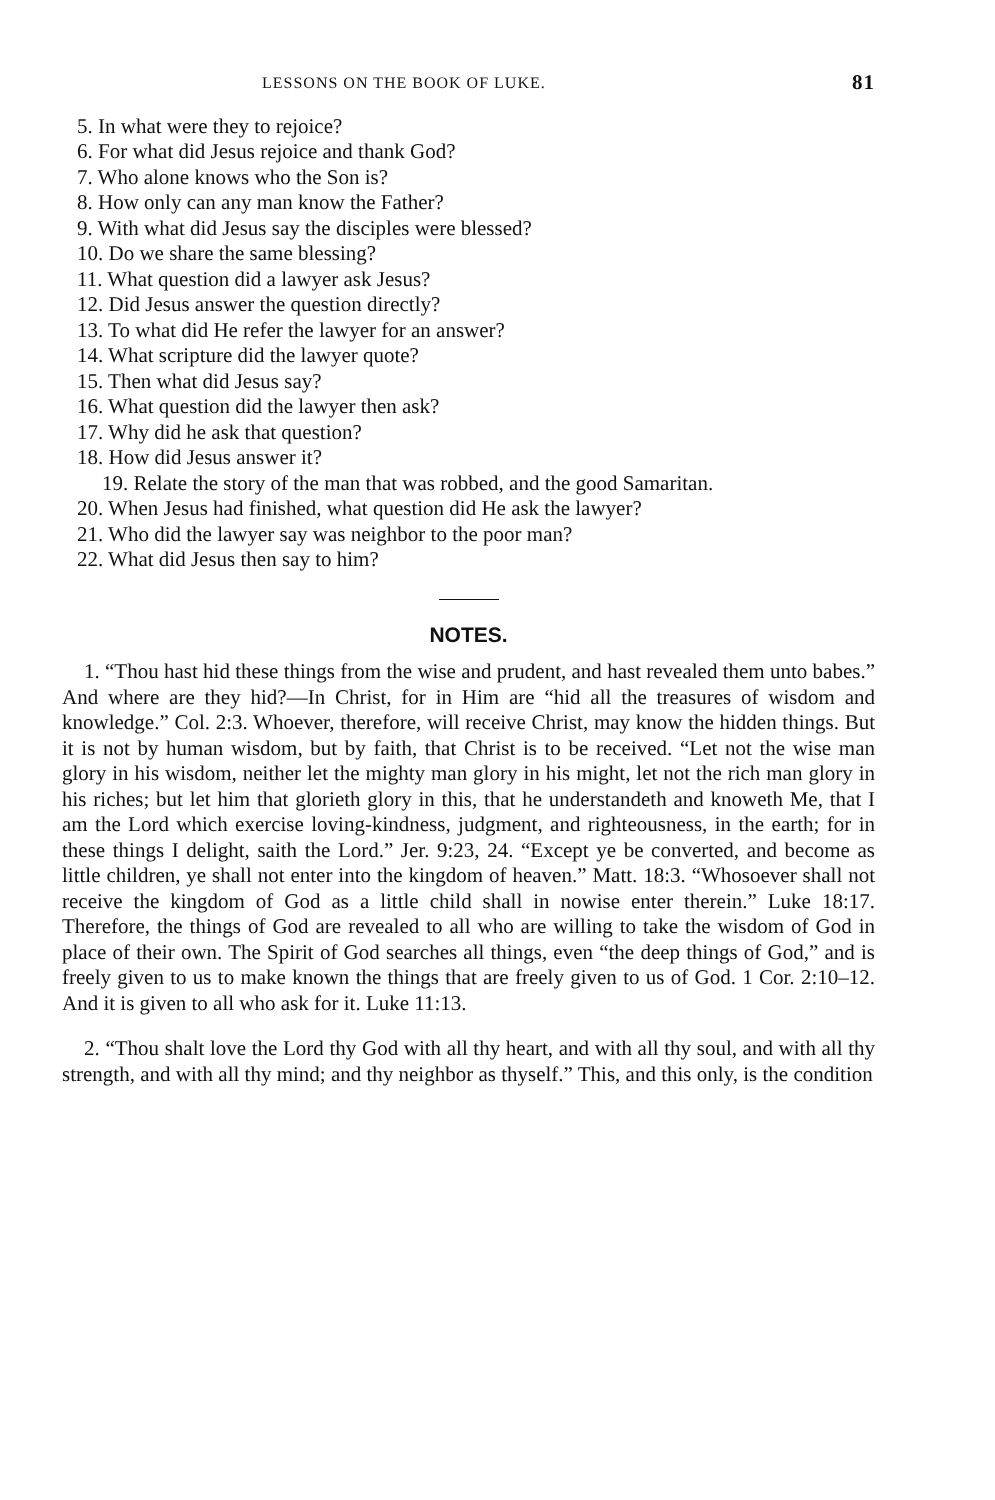LESSONS ON THE BOOK OF LUKE. 81
5. In what were they to rejoice?
6. For what did Jesus rejoice and thank God?
7. Who alone knows who the Son is?
8. How only can any man know the Father?
9. With what did Jesus say the disciples were blessed?
10. Do we share the same blessing?
11. What question did a lawyer ask Jesus?
12. Did Jesus answer the question directly?
13. To what did He refer the lawyer for an answer?
14. What scripture did the lawyer quote?
15. Then what did Jesus say?
16. What question did the lawyer then ask?
17. Why did he ask that question?
18. How did Jesus answer it?
19. Relate the story of the man that was robbed, and the good Samaritan.
20. When Jesus had finished, what question did He ask the lawyer?
21. Who did the lawyer say was neighbor to the poor man?
22. What did Jesus then say to him?
NOTES.
1. “Thou hast hid these things from the wise and prudent, and hast revealed them unto babes.” And where are they hid?—In Christ, for in Him are “hid all the treasures of wisdom and knowledge.” Col. 2:3. Whoever, therefore, will receive Christ, may know the hidden things. But it is not by human wisdom, but by faith, that Christ is to be received. “Let not the wise man glory in his wisdom, neither let the mighty man glory in his might, let not the rich man glory in his riches; but let him that glorieth glory in this, that he understandeth and knoweth Me, that I am the Lord which exercise loving-kindness, judgment, and righteousness, in the earth; for in these things I delight, saith the Lord.” Jer. 9:23, 24. “Except ye be converted, and become as little children, ye shall not enter into the kingdom of heaven.” Matt. 18:3. “Whosoever shall not receive the kingdom of God as a little child shall in nowise enter therein.” Luke 18:17. Therefore, the things of God are revealed to all who are willing to take the wisdom of God in place of their own. The Spirit of God searches all things, even “the deep things of God,” and is freely given to us to make known the things that are freely given to us of God. 1 Cor. 2:10–12. And it is given to all who ask for it. Luke 11:13.
2. “Thou shalt love the Lord thy God with all thy heart, and with all thy soul, and with all thy strength, and with all thy mind; and thy neighbor as thyself.” This, and this only, is the condition